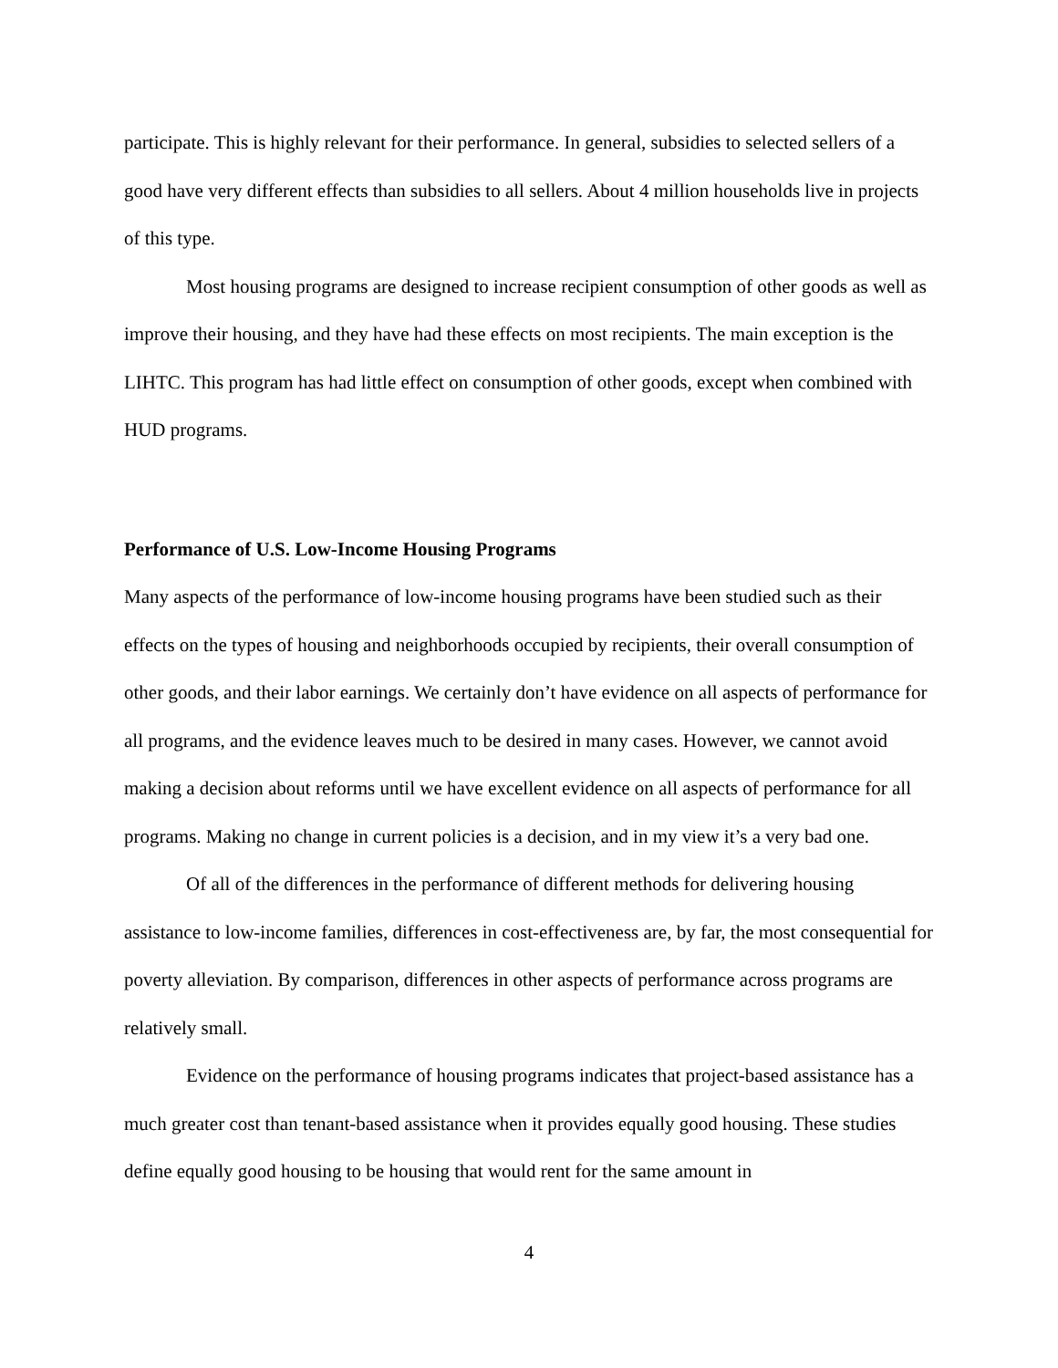participate. This is highly relevant for their performance. In general, subsidies to selected sellers of a good have very different effects than subsidies to all sellers. About 4 million households live in projects of this type.
Most housing programs are designed to increase recipient consumption of other goods as well as improve their housing, and they have had these effects on most recipients. The main exception is the LIHTC. This program has had little effect on consumption of other goods, except when combined with HUD programs.
Performance of U.S. Low-Income Housing Programs
Many aspects of the performance of low-income housing programs have been studied such as their effects on the types of housing and neighborhoods occupied by recipients, their overall consumption of other goods, and their labor earnings. We certainly don’t have evidence on all aspects of performance for all programs, and the evidence leaves much to be desired in many cases. However, we cannot avoid making a decision about reforms until we have excellent evidence on all aspects of performance for all programs. Making no change in current policies is a decision, and in my view it’s a very bad one.
Of all of the differences in the performance of different methods for delivering housing assistance to low-income families, differences in cost-effectiveness are, by far, the most consequential for poverty alleviation. By comparison, differences in other aspects of performance across programs are relatively small.
Evidence on the performance of housing programs indicates that project-based assistance has a much greater cost than tenant-based assistance when it provides equally good housing. These studies define equally good housing to be housing that would rent for the same amount in
4